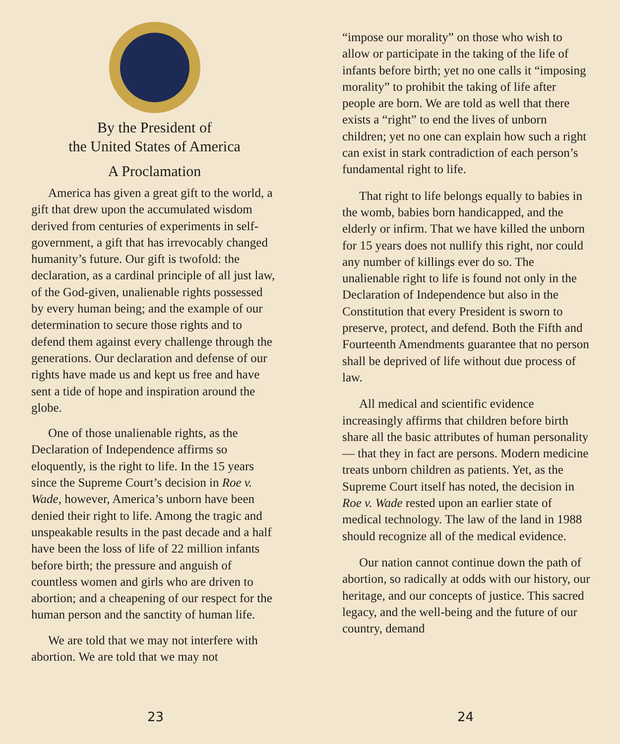By the President of
the United States of America
A Proclamation
America has given a great gift to the world, a gift that drew upon the accumulated wisdom derived from centuries of experiments in self-government, a gift that has irrevocably changed humanity’s future. Our gift is twofold: the declaration, as a cardinal principle of all just law, of the God-given, unalienable rights possessed by every human being; and the example of our determination to secure those rights and to defend them against every challenge through the generations. Our declaration and defense of our rights have made us and kept us free and have sent a tide of hope and inspiration around the globe.
One of those unalienable rights, as the Declaration of Independence affirms so eloquently, is the right to life. In the 15 years since the Supreme Court’s decision in Roe v. Wade, however, America’s unborn have been denied their right to life. Among the tragic and unspeakable results in the past decade and a half have been the loss of life of 22 million infants before birth; the pressure and anguish of countless women and girls who are driven to abortion; and a cheapening of our respect for the human person and the sanctity of human life.
We are told that we may not interfere with abortion. We are told that we may not
23
“impose our morality” on those who wish to allow or participate in the taking of the life of infants before birth; yet no one calls it “imposing morality” to prohibit the taking of life after people are born. We are told as well that there exists a “right” to end the lives of unborn children; yet no one can explain how such a right can exist in stark contradiction of each person’s fundamental right to life.
That right to life belongs equally to babies in the womb, babies born handicapped, and the elderly or infirm. That we have killed the unborn for 15 years does not nullify this right, nor could any number of killings ever do so. The unalienable right to life is found not only in the Declaration of Independence but also in the Constitution that every President is sworn to preserve, protect, and defend. Both the Fifth and Fourteenth Amendments guarantee that no person shall be deprived of life without due process of law.
All medical and scientific evidence increasingly affirms that children before birth share all the basic attributes of human personality — that they in fact are persons. Modern medicine treats unborn children as patients. Yet, as the Supreme Court itself has noted, the decision in Roe v. Wade rested upon an earlier state of medical technology. The law of the land in 1988 should recognize all of the medical evidence.
Our nation cannot continue down the path of abortion, so radically at odds with our history, our heritage, and our concepts of justice. This sacred legacy, and the well-being and the future of our country, demand
24